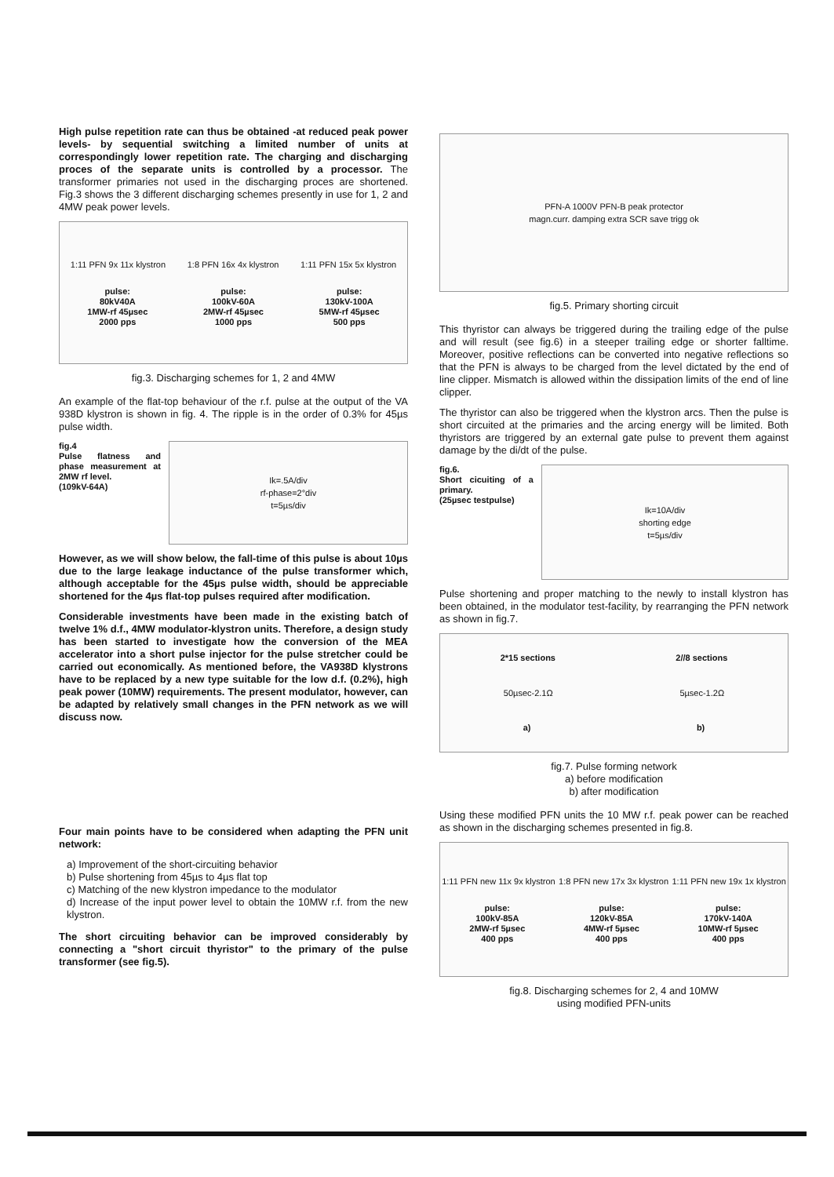High pulse repetition rate can thus be obtained -at reduced peak power levels- by sequential switching a limited number of units at correspondingly lower repetition rate. The charging and discharging proces of the separate units is controlled by a processor. The transformer primaries not used in the discharging proces are shortened. Fig.3 shows the 3 different discharging schemes presently in use for 1, 2 and 4MW peak power levels.
1:11 PFN 9x 11x klystron 1:8 PFN 16x 4x klystron 1:11 PFN 15x 5x klystron
pulse:
80kV40A
1MW-rf 45µsec
2000 pps pulse:
100kV-60A
2MW-rf 45µsec
1000 pps pulse:
130kV-100A
5MW-rf 45µsec
500 pps
fig.3. Discharging schemes for 1, 2 and 4MW
An example of the flat-top behaviour of the r.f. pulse at the output of the VA 938D klystron is shown in fig. 4. The ripple is in the order of 0.3% for 45µs pulse width.
fig.4
Pulse flatness and phase measurement at 2MW rf level.
(109kV-64A)
Ik=.5A/div
rf-phase=2°div
t=5µs/div
However, as we will show below, the fall-time of this pulse is about 10µs due to the large leakage inductance of the pulse transformer which, although acceptable for the 45µs pulse width, should be appreciable shortened for the 4µs flat-top pulses required after modification.
Considerable investments have been made in the existing batch of twelve 1% d.f., 4MW modulator-klystron units. Therefore, a design study has been started to investigate how the conversion of the MEA accelerator into a short pulse injector for the pulse stretcher could be carried out economically. As mentioned before, the VA938D klystrons have to be replaced by a new type suitable for the low d.f. (0.2%), high peak power (10MW) requirements. The present modulator, however, can be adapted by relatively small changes in the PFN network as we will discuss now.
Four main points have to be considered when adapting the PFN unit network:
a) Improvement of the short-circuiting behavior
b) Pulse shortening from 45µs to 4µs flat top
c) Matching of the new klystron impedance to the modulator
d) Increase of the input power level to obtain the 10MW r.f. from the new klystron.
The short circuiting behavior can be improved considerably by connecting a "short circuit thyristor" to the primary of the pulse transformer (see fig.5).
PFN-A 1000V PFN-B peak protector
magn.curr. damping extra SCR save trigg ok
fig.5. Primary shorting circuit
This thyristor can always be triggered during the trailing edge of the pulse and will result (see fig.6) in a steeper trailing edge or shorter falltime. Moreover, positive reflections can be converted into negative reflections so that the PFN is always to be charged from the level dictated by the end of line clipper. Mismatch is allowed within the dissipation limits of the end of line clipper.
The thyristor can also be triggered when the klystron arcs. Then the pulse is short circuited at the primaries and the arcing energy will be limited. Both thyristors are triggered by an external gate pulse to prevent them against damage by the di/dt of the pulse.
fig.6.
Short cicuiting of a primary.
(25µsec testpulse)
Ik=10A/div
shorting edge
t=5µs/div
Pulse shortening and proper matching to the newly to install klystron has been obtained, in the modulator test-facility, by rearranging the PFN network as shown in fig.7.
2*15 sections 2//8 sections
50µsec-2.1Ω 5µsec-1.2Ω
a) b)
fig.7. Pulse forming network
a) before modification
b) after modification
Using these modified PFN units the 10 MW r.f. peak power can be reached as shown in the discharging schemes presented in fig.8.
1:11 PFN new 11x 9x klystron 1:8 PFN new 17x 3x klystron 1:11 PFN new 19x 1x klystron
pulse:
100kV-85A
2MW-rf 5µsec
400 pps pulse:
120kV-85A
4MW-rf 5µsec
400 pps pulse:
170kV-140A
10MW-rf 5µsec
400 pps
fig.8. Discharging schemes for 2, 4 and 10MW
using modified PFN-units